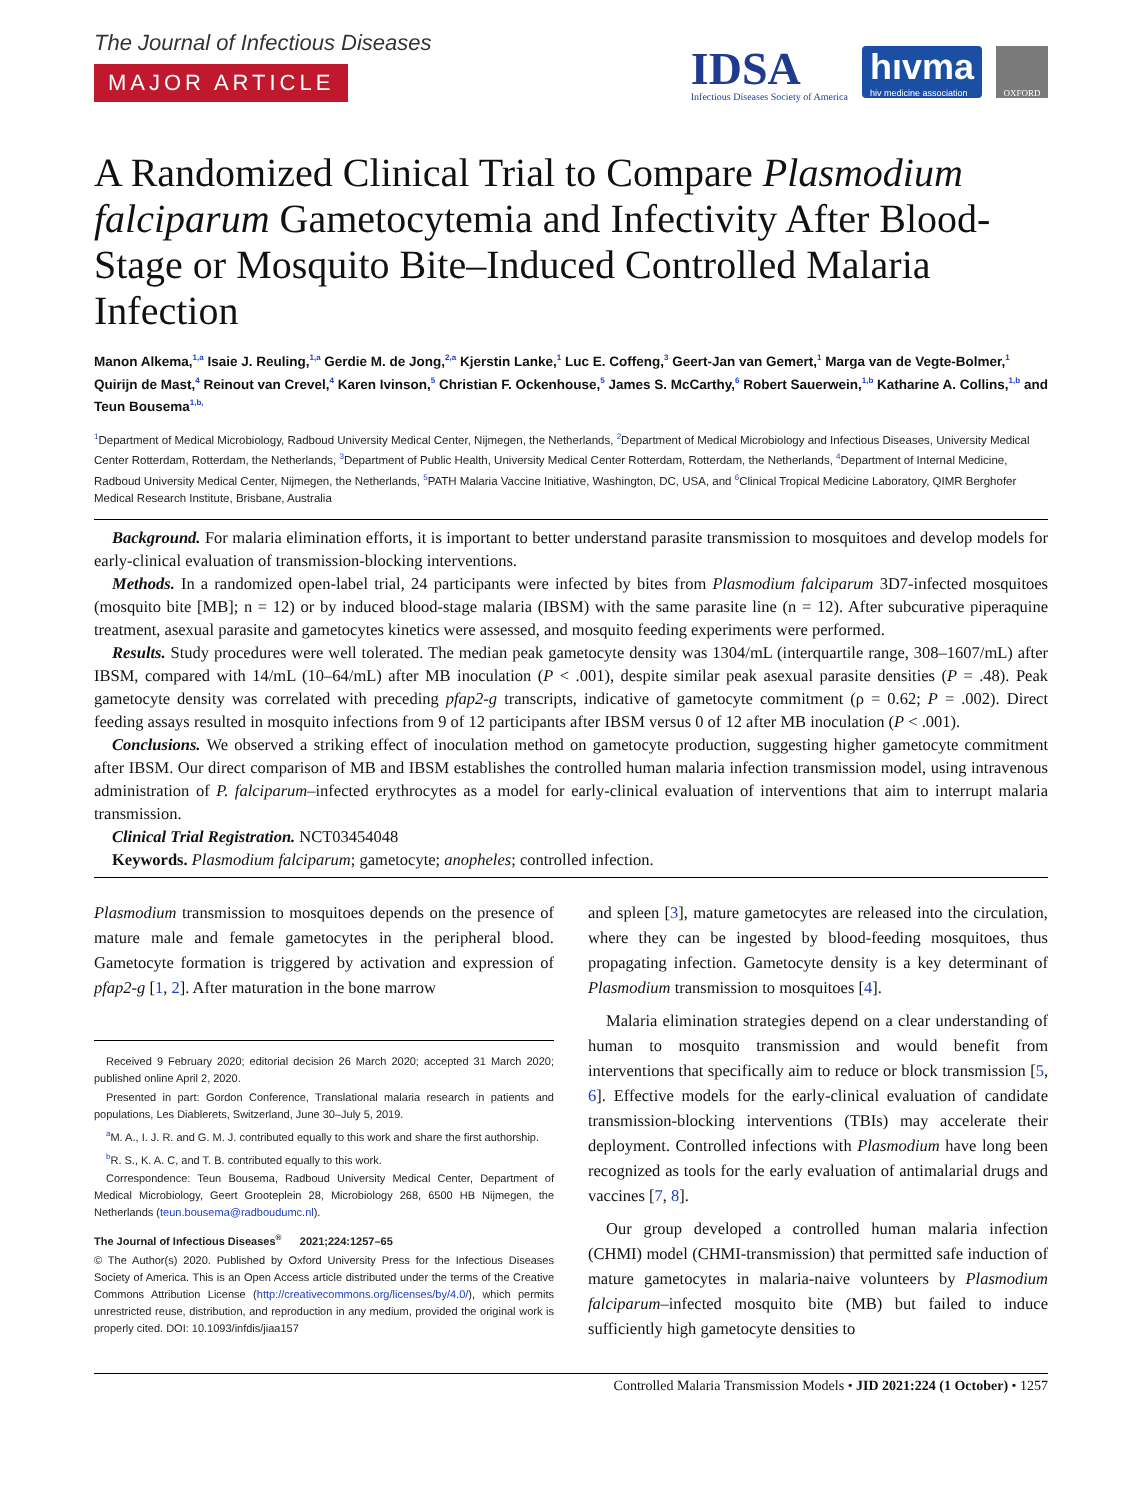The Journal of Infectious Diseases
MAJOR ARTICLE
IDSA
Infectious Diseases Society of America
hıvma
hiv medicine association
OXFORD
A Randomized Clinical Trial to Compare Plasmodium falciparum Gametocytemia and Infectivity After Blood-Stage or Mosquito Bite–Induced Controlled Malaria Infection
Manon Alkema,<sup>1,a</sup> Isaie J. Reuling,<sup>1,a</sup> Gerdie M. de Jong,<sup>2,a</sup> Kjerstin Lanke,<sup>1</sup> Luc E. Coffeng,<sup>3</sup> Geert-Jan van Gemert,<sup>1</sup> Marga van de Vegte-Bolmer,<sup>1</sup> Quirijn de Mast,<sup>4</sup> Reinout van Crevel,<sup>4</sup> Karen Ivinson,<sup>5</sup> Christian F. Ockenhouse,<sup>5</sup> James S. McCarthy,<sup>6</sup> Robert Sauerwein,<sup>1,b</sup> Katharine A. Collins,<sup>1,b</sup> and Teun Bousema<sup>1,b,</sup>
<sup>1</sup> Department of Medical Microbiology, Radboud University Medical Center, Nijmegen, the Netherlands, <sup>2</sup>Department of Medical Microbiology and Infectious Diseases, University Medical Center Rotterdam, Rotterdam, the Netherlands, <sup>3</sup>Department of Public Health, University Medical Center Rotterdam, Rotterdam, the Netherlands, <sup>4</sup>Department of Internal Medicine, Radboud University Medical Center, Nijmegen, the Netherlands, <sup>5</sup>PATH Malaria Vaccine Initiative, Washington, DC, USA, and <sup>6</sup>Clinical Tropical Medicine Laboratory, QIMR Berghofer Medical Research Institute, Brisbane, Australia
Background. For malaria elimination efforts, it is important to better understand parasite transmission to mosquitoes and develop models for early-clinical evaluation of transmission-blocking interventions.
Methods. In a randomized open-label trial, 24 participants were infected by bites from Plasmodium falciparum 3D7-infected mosquitoes (mosquito bite [MB]; n = 12) or by induced blood-stage malaria (IBSM) with the same parasite line (n = 12). After subcurative piperaquine treatment, asexual parasite and gametocytes kinetics were assessed, and mosquito feeding experiments were performed.
Results. Study procedures were well tolerated. The median peak gametocyte density was 1304/mL (interquartile range, 308–1607/mL) after IBSM, compared with 14/mL (10–64/mL) after MB inoculation (P < .001), despite similar peak asexual parasite densities (P = .48). Peak gametocyte density was correlated with preceding pfap2-g transcripts, indicative of gametocyte commitment (ρ = 0.62; P = .002). Direct feeding assays resulted in mosquito infections from 9 of 12 participants after IBSM versus 0 of 12 after MB inoculation (P < .001).
Conclusions. We observed a striking effect of inoculation method on gametocyte production, suggesting higher gametocyte commitment after IBSM. Our direct comparison of MB and IBSM establishes the controlled human malaria infection transmission model, using intravenous administration of P. falciparum–infected erythrocytes as a model for early-clinical evaluation of interventions that aim to interrupt malaria transmission.
Clinical Trial Registration. NCT03454048
Keywords. Plasmodium falciparum; gametocyte; anopheles; controlled infection.
Plasmodium transmission to mosquitoes depends on the presence of mature male and female gametocytes in the peripheral blood. Gametocyte formation is triggered by activation and expression of pfap2-g [1, 2]. After maturation in the bone marrow
Received 9 February 2020; editorial decision 26 March 2020; accepted 31 March 2020; published online April 2, 2020.
Presented in part: Gordon Conference, Translational malaria research in patients and populations, Les Diablerets, Switzerland, June 30–July 5, 2019.
<sup>a</sup> M. A., I. J. R. and G. M. J. contributed equally to this work and share the first authorship.
<sup>b</sup> R. S., K. A. C, and T. B. contributed equally to this work.
Correspondence: Teun Bousema, Radboud University Medical Center, Department of Medical Microbiology, Geert Grooteplein 28, Microbiology 268, 6500 HB Nijmegen, the Netherlands (teun.bousema@radboudumc.nl).
The Journal of Infectious Diseases<sup>®</sup> 2021;224:1257–65
© The Author(s) 2020. Published by Oxford University Press for the Infectious Diseases Society of America. This is an Open Access article distributed under the terms of the Creative Commons Attribution License (http://creativecommons.org/licenses/by/4.0/), which permits unrestricted reuse, distribution, and reproduction in any medium, provided the original work is properly cited. DOI: 10.1093/infdis/jiaa157
and spleen [3], mature gametocytes are released into the circulation, where they can be ingested by blood-feeding mosquitoes, thus propagating infection. Gametocyte density is a key determinant of Plasmodium transmission to mosquitoes [4].
Malaria elimination strategies depend on a clear understanding of human to mosquito transmission and would benefit from interventions that specifically aim to reduce or block transmission [5, 6]. Effective models for the early-clinical evaluation of candidate transmission-blocking interventions (TBIs) may accelerate their deployment. Controlled infections with Plasmodium have long been recognized as tools for the early evaluation of antimalarial drugs and vaccines [7, 8].
Our group developed a controlled human malaria infection (CHMI) model (CHMI-transmission) that permitted safe induction of mature gametocytes in malaria-naive volunteers by Plasmodium falciparum–infected mosquito bite (MB) but failed to induce sufficiently high gametocyte densities to
Controlled Malaria Transmission Models • JID 2021:224 (1 October) • 1257